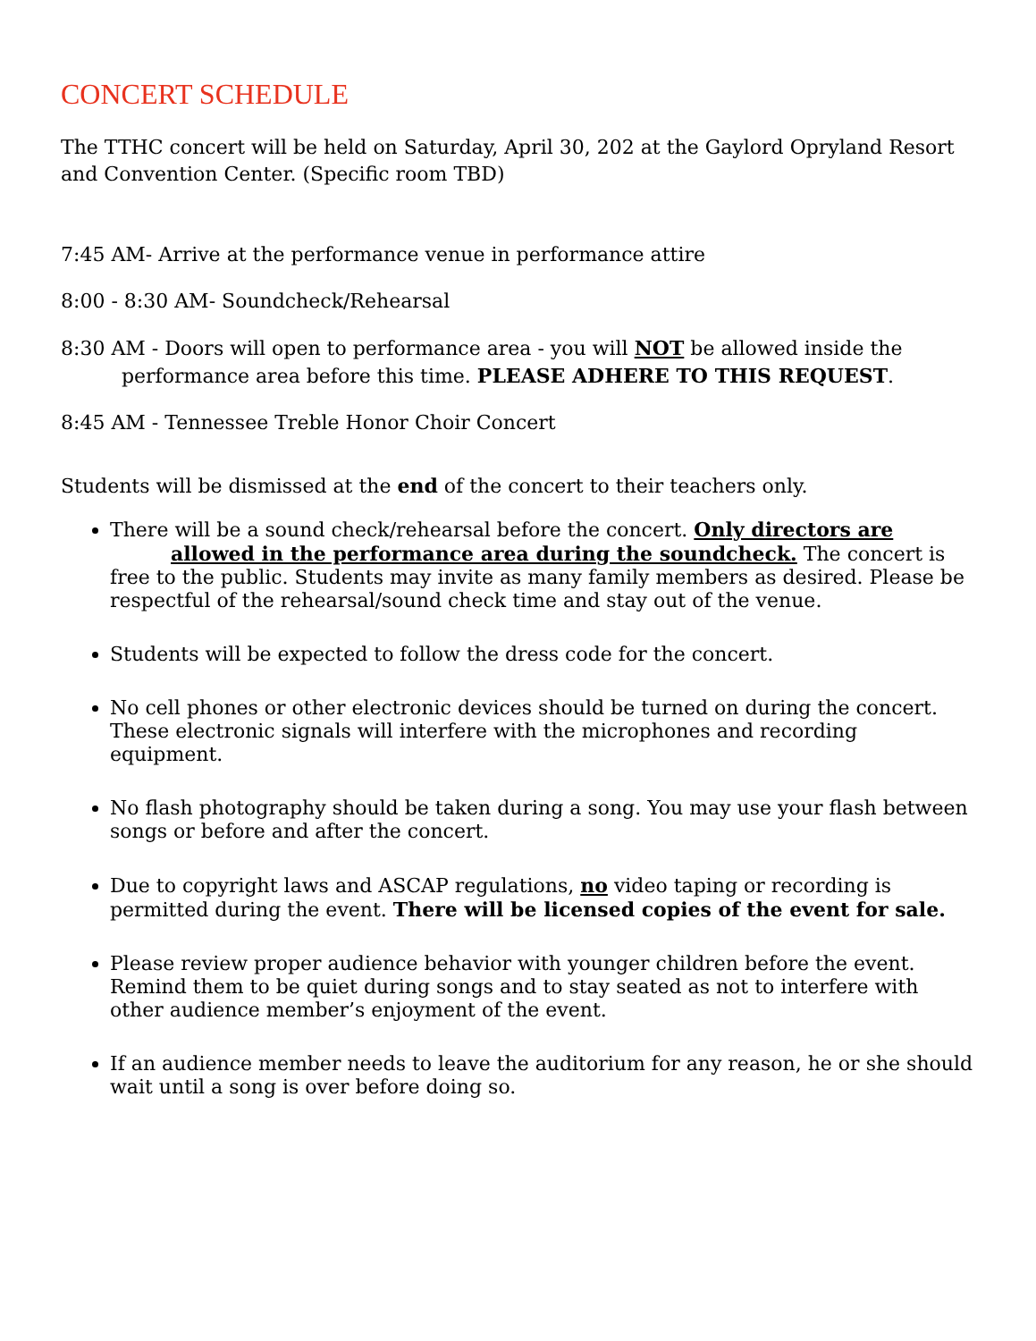CONCERT SCHEDULE
The TTHC concert will be held on Saturday, April 30, 202 at the Gaylord Opryland Resort and Convention Center. (Specific room TBD)
7:45 AM- Arrive at the performance venue in performance attire
8:00 - 8:30 AM- Soundcheck/Rehearsal
8:30 AM - Doors will open to performance area - you will NOT be allowed inside the performance area before this time. PLEASE ADHERE TO THIS REQUEST.
8:45 AM - Tennessee Treble Honor Choir Concert
Students will be dismissed at the end of the concert to their teachers only.
There will be a sound check/rehearsal before the concert. Only directors are allowed in the performance area during the soundcheck. The concert is free to the public. Students may invite as many family members as desired. Please be respectful of the rehearsal/sound check time and stay out of the venue.
Students will be expected to follow the dress code for the concert.
No cell phones or other electronic devices should be turned on during the concert. These electronic signals will interfere with the microphones and recording equipment.
No flash photography should be taken during a song. You may use your flash between songs or before and after the concert.
Due to copyright laws and ASCAP regulations, no video taping or recording is permitted during the event. There will be licensed copies of the event for sale.
Please review proper audience behavior with younger children before the event. Remind them to be quiet during songs and to stay seated as not to interfere with other audience member’s enjoyment of the event.
If an audience member needs to leave the auditorium for any reason, he or she should wait until a song is over before doing so.